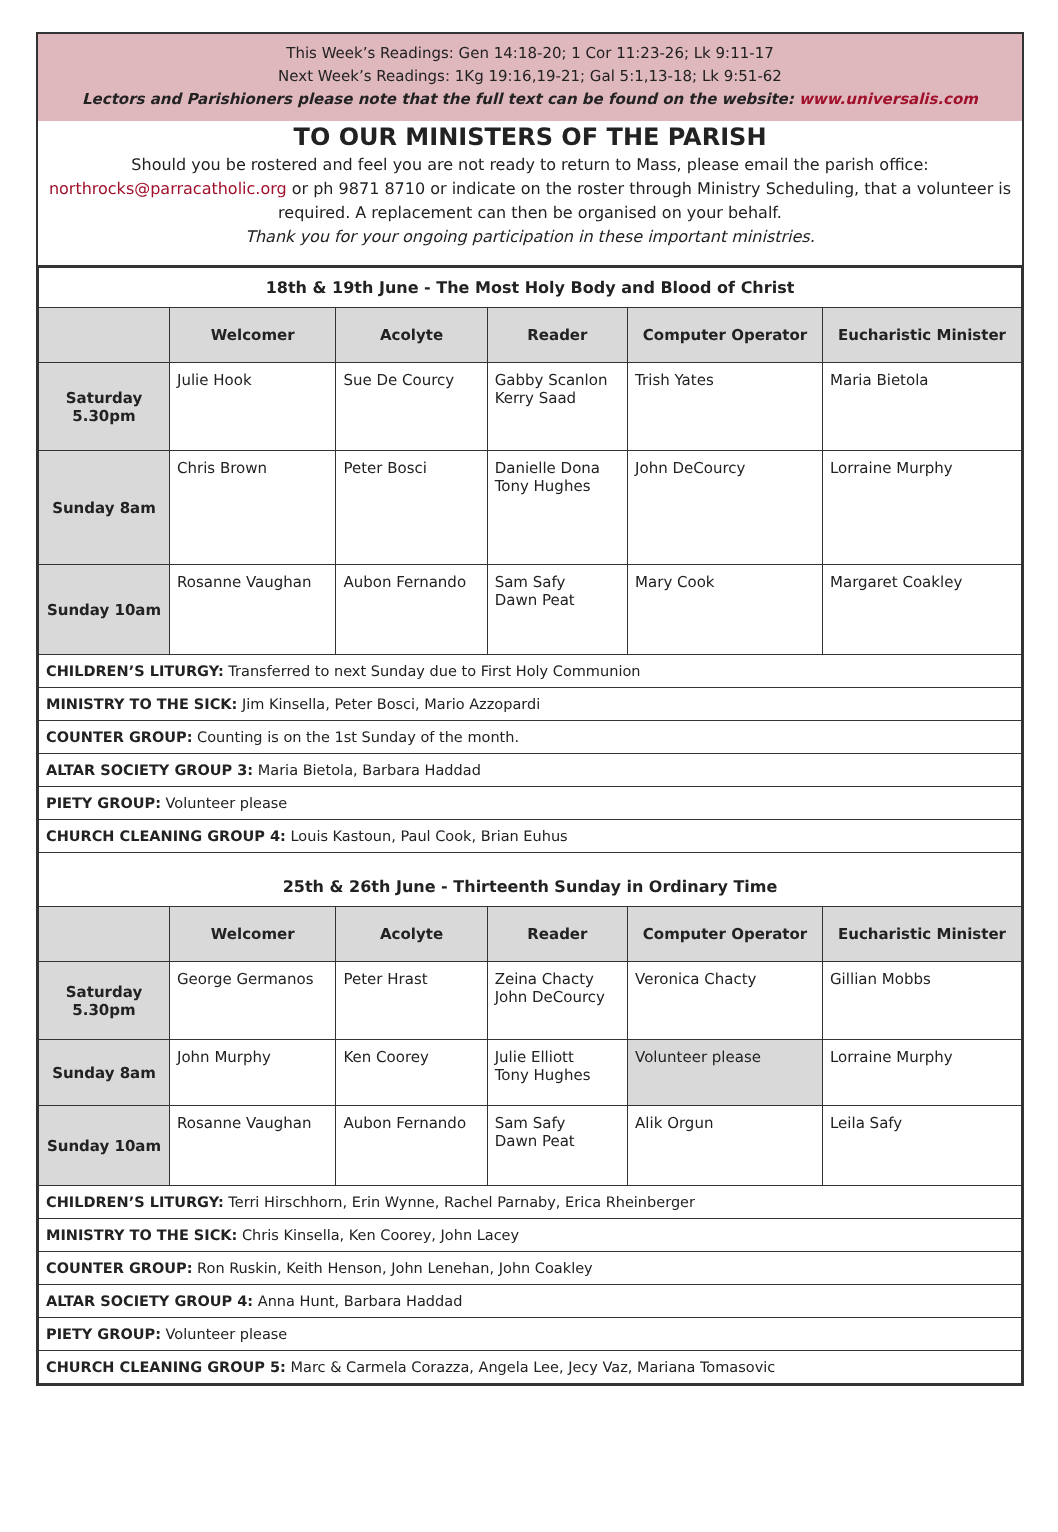This Week’s Readings: Gen 14:18-20; 1 Cor 11:23-26; Lk 9:11-17
Next Week’s Readings: 1Kg 19:16,19-21; Gal 5:1,13-18; Lk 9:51-62
Lectors and Parishioners please note that the full text can be found on the website: www.universalis.com
TO OUR MINISTERS OF THE PARISH
Should you be rostered and feel you are not ready to return to Mass, please email the parish office: northrocks@parracatholic.org or ph 9871 8710 or indicate on the roster through Ministry Scheduling, that a volunteer is required. A replacement can then be organised on your behalf.
Thank you for your ongoing participation in these important ministries.
| 18th & 19th June - The Most Holy Body and Blood of Christ | | | | | |
| --- | --- | --- | --- | --- | --- |
| | Welcomer | Acolyte | Reader | Computer Operator | Eucharistic Minister |
| Saturday 5.30pm | Julie Hook | Sue De Courcy | Gabby Scanlon Kerry Saad | Trish Yates | Maria Bietola |
| Sunday 8am | Chris Brown | Peter Bosci | Danielle Dona Tony Hughes | John DeCourcy | Lorraine Murphy |
| Sunday 10am | Rosanne Vaughan | Aubon Fernando | Sam Safy Dawn Peat | Mary Cook | Margaret Coakley |
| CHILDREN’S LITURGY: Transferred to next Sunday due to First Holy Communion | | | | | |
| MINISTRY TO THE SICK: Jim Kinsella, Peter Bosci, Mario Azzopardi | | | | | |
| COUNTER GROUP: Counting is on the 1st Sunday of the month. | | | | | |
| ALTAR SOCIETY GROUP 3: Maria Bietola, Barbara Haddad | | | | | |
| PIETY GROUP: Volunteer please | | | | | |
| CHURCH CLEANING GROUP 4: Louis Kastoun, Paul Cook, Brian Euhus | | | | | |
| 25th & 26th June - Thirteenth Sunday in Ordinary Time | | | | | |
| | Welcomer | Acolyte | Reader | Computer Operator | Eucharistic Minister |
| Saturday 5.30pm | George Germanos | Peter Hrast | Zeina Chacty John DeCourcy | Veronica Chacty | Gillian Mobbs |
| Sunday 8am | John Murphy | Ken Coorey | Julie Elliott Tony Hughes | Volunteer please | Lorraine Murphy |
| Sunday 10am | Rosanne Vaughan | Aubon Fernando | Sam Safy Dawn Peat | Alik Orgun | Leila Safy |
| CHILDREN’S LITURGY: Terri Hirschhorn, Erin Wynne, Rachel Parnaby, Erica Rheinberger | | | | | |
| MINISTRY TO THE SICK: Chris Kinsella, Ken Coorey, John Lacey | | | | | |
| COUNTER GROUP: Ron Ruskin, Keith Henson, John Lenehan, John Coakley | | | | | |
| ALTAR SOCIETY GROUP 4: Anna Hunt, Barbara Haddad | | | | | |
| PIETY GROUP: Volunteer please | | | | | |
| CHURCH CLEANING GROUP 5: Marc & Carmela Corazza, Angela Lee, Jecy Vaz, Mariana Tomasovic | | | | | |